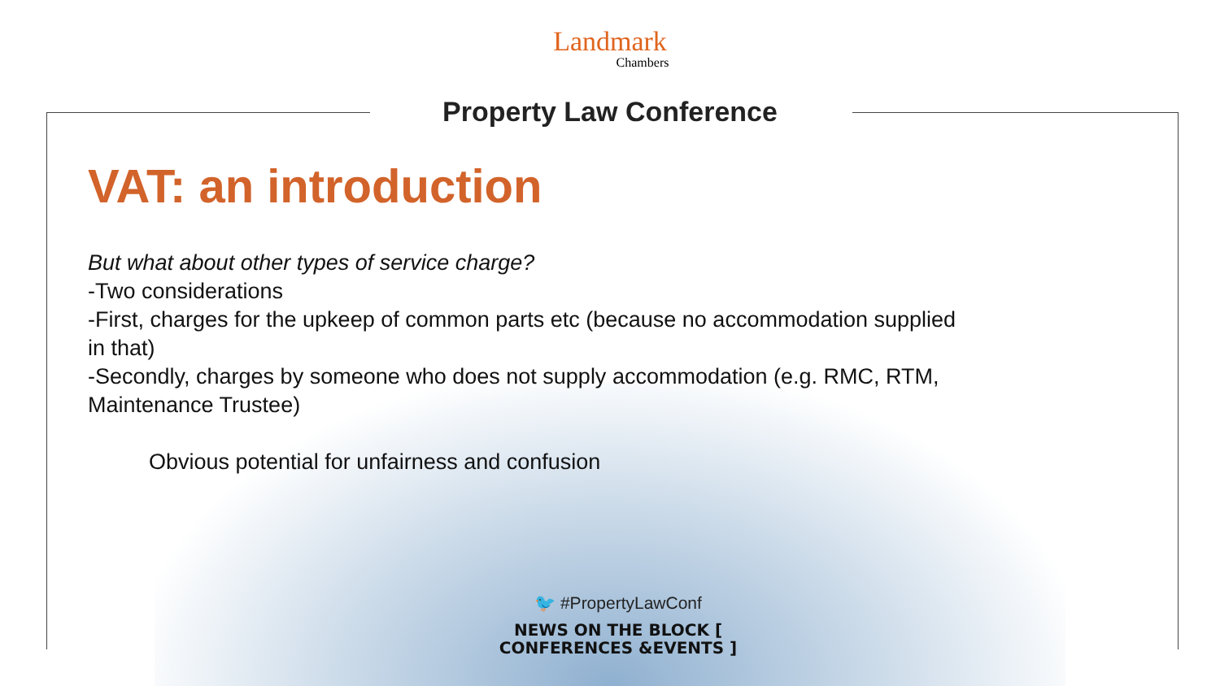Landmark
Chambers
Property Law Conference
VAT: an introduction
But what about other types of service charge?
-Two considerations
-First, charges for the upkeep of common parts etc (because no accommodation supplied in that)
-Secondly, charges by someone who does not supply accommodation (e.g. RMC, RTM, Maintenance Trustee)
Obvious potential for unfairness and confusion
🐦 #PropertyLawConf
NEWS ON THE BLOCK [ CONFERENCES &EVENTS ]